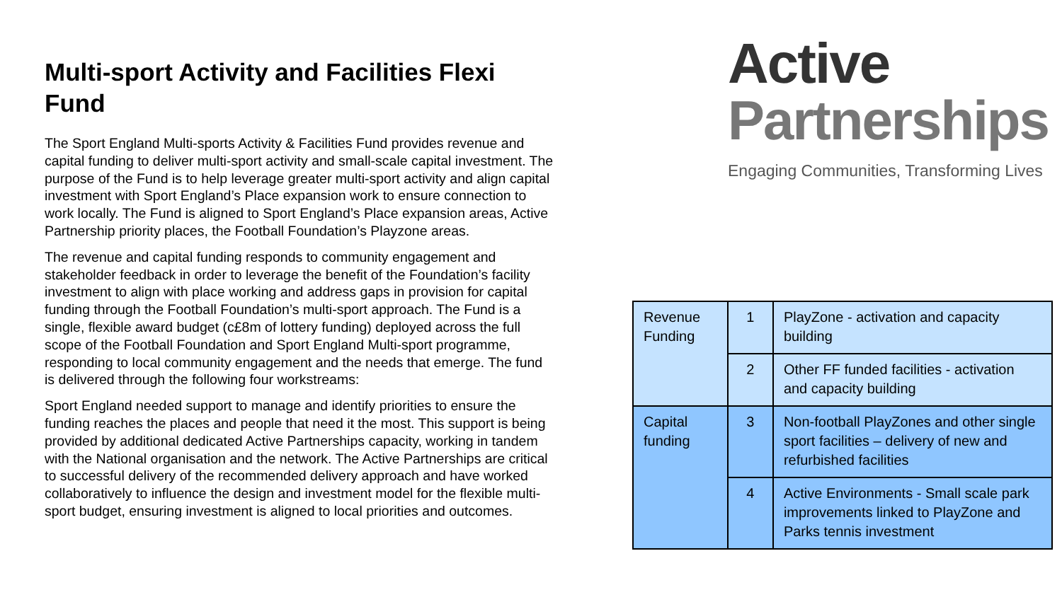Multi-sport Activity and Facilities Flexi Fund
The Sport England Multi-sports Activity & Facilities Fund provides revenue and capital funding to deliver multi-sport activity and small-scale capital investment. The purpose of the Fund is to help leverage greater multi-sport activity and align capital investment with Sport England’s Place expansion work to ensure connection to work locally. The Fund is aligned to Sport England’s Place expansion areas, Active Partnership priority places, the Football Foundation’s Playzone areas.
The revenue and capital funding responds to community engagement and stakeholder feedback in order to leverage the benefit of the Foundation’s facility investment to align with place working and address gaps in provision for capital funding through the Football Foundation’s multi-sport approach. The Fund is a single, flexible award budget (c£8m of lottery funding) deployed across the full scope of the Football Foundation and Sport England Multi-sport programme, responding to local community engagement and the needs that emerge. The fund is delivered through the following four workstreams:
Sport England needed support to manage and identify priorities to ensure the funding reaches the places and people that need it the most. This support is being provided by additional dedicated Active Partnerships capacity, working in tandem with the National organisation and the network. The Active Partnerships are critical to successful delivery of the recommended delivery approach and have worked collaboratively to influence the design and investment model for the flexible multi-sport budget, ensuring investment is aligned to local priorities and outcomes.
Active
Partnerships
Engaging Communities, Transforming Lives
| Revenue Funding | 1 | PlayZone - activation and capacity building |
| | 2 | Other FF funded facilities - activation and capacity building |
| Capital funding | 3 | Non-football PlayZones and other single sport facilities – delivery of new and refurbished facilities |
| | 4 | Active Environments - Small scale park improvements linked to PlayZone and Parks tennis investment |